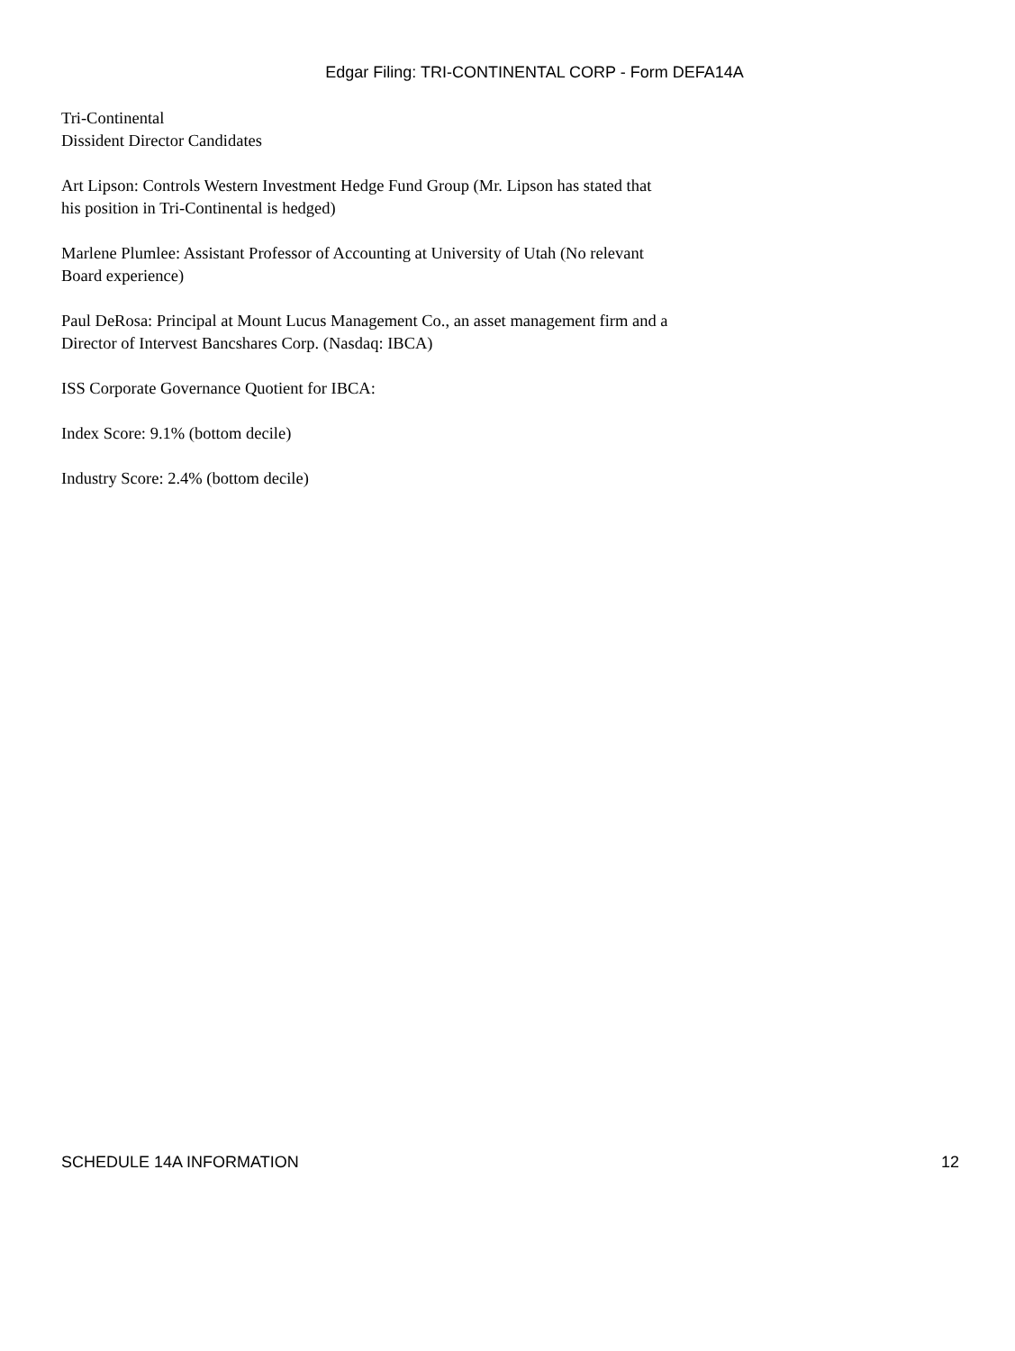Edgar Filing: TRI-CONTINENTAL CORP - Form DEFA14A
Tri-Continental
Dissident Director Candidates
Art Lipson: Controls Western Investment Hedge Fund Group (Mr. Lipson has stated that his position in Tri-Continental is hedged)
Marlene Plumlee: Assistant Professor of Accounting at University of Utah (No relevant Board experience)
Paul DeRosa: Principal at Mount Lucus Management Co., an asset management firm and a Director of Intervest Bancshares Corp. (Nasdaq: IBCA)
ISS Corporate Governance Quotient for IBCA:
Index Score: 9.1% (bottom decile)
Industry Score: 2.4% (bottom decile)
SCHEDULE 14A INFORMATION 12